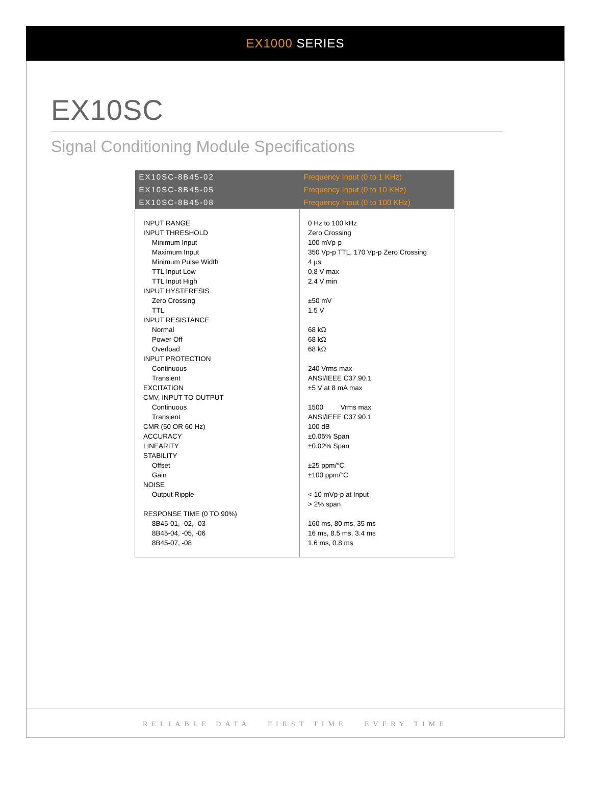EX1000 SERIES
EX10SC
Signal Conditioning Module Specifications
| EX10SC-8B45-02 | Frequency Input (0 to 1 KHz) |
| EX10SC-8B45-05 | Frequency Input (0 to 10 KHz) |
| EX10SC-8B45-08 | Frequency Input (0 to 100 KHz) |
| INPUT RANGE INPUT THRESHOLD Minimum Input Maximum Input Minimum Pulse Width TTL Input Low TTL Input High INPUT HYSTERESIS Zero Crossing TTL INPUT RESISTANCE Normal Power Off Overload INPUT PROTECTION Continuous Transient EXCITATION CMV, INPUT TO OUTPUT Continuous Transient CMR (50 OR 60 Hz) ACCURACY LINEARITY STABILITY Offset Gain NOISE Output Ripple RESPONSE TIME (0 TO 90%) 8B45-01, -02, -03 8B45-04, -05, -06 8B45-07, -08 | 0 Hz to 100 kHz Zero Crossing 100 mVp-p 350 Vp-p TTL, 170 Vp-p Zero Crossing 4 µs 0.8 V max 2.4 V min ±50 mV 1.5 V 68 kΩ 68 kΩ 68 kΩ 240 Vrms max ANSI/IEEE C37.90.1 ±5 V at 8 mA max 1500 Vrms max ANSI/IEEE C37.90.1 100 dB ±0.05% Span ±0.02% Span ±25 ppm/°C ±100 ppm/°C < 10 mVp-p at Input > 2% span 160 ms, 80 ms, 35 ms 16 ms, 8.5 ms, 3.4 ms 1.6 ms, 0.8 ms |
RELIABLE DATA FIRST TIME EVERY TIME